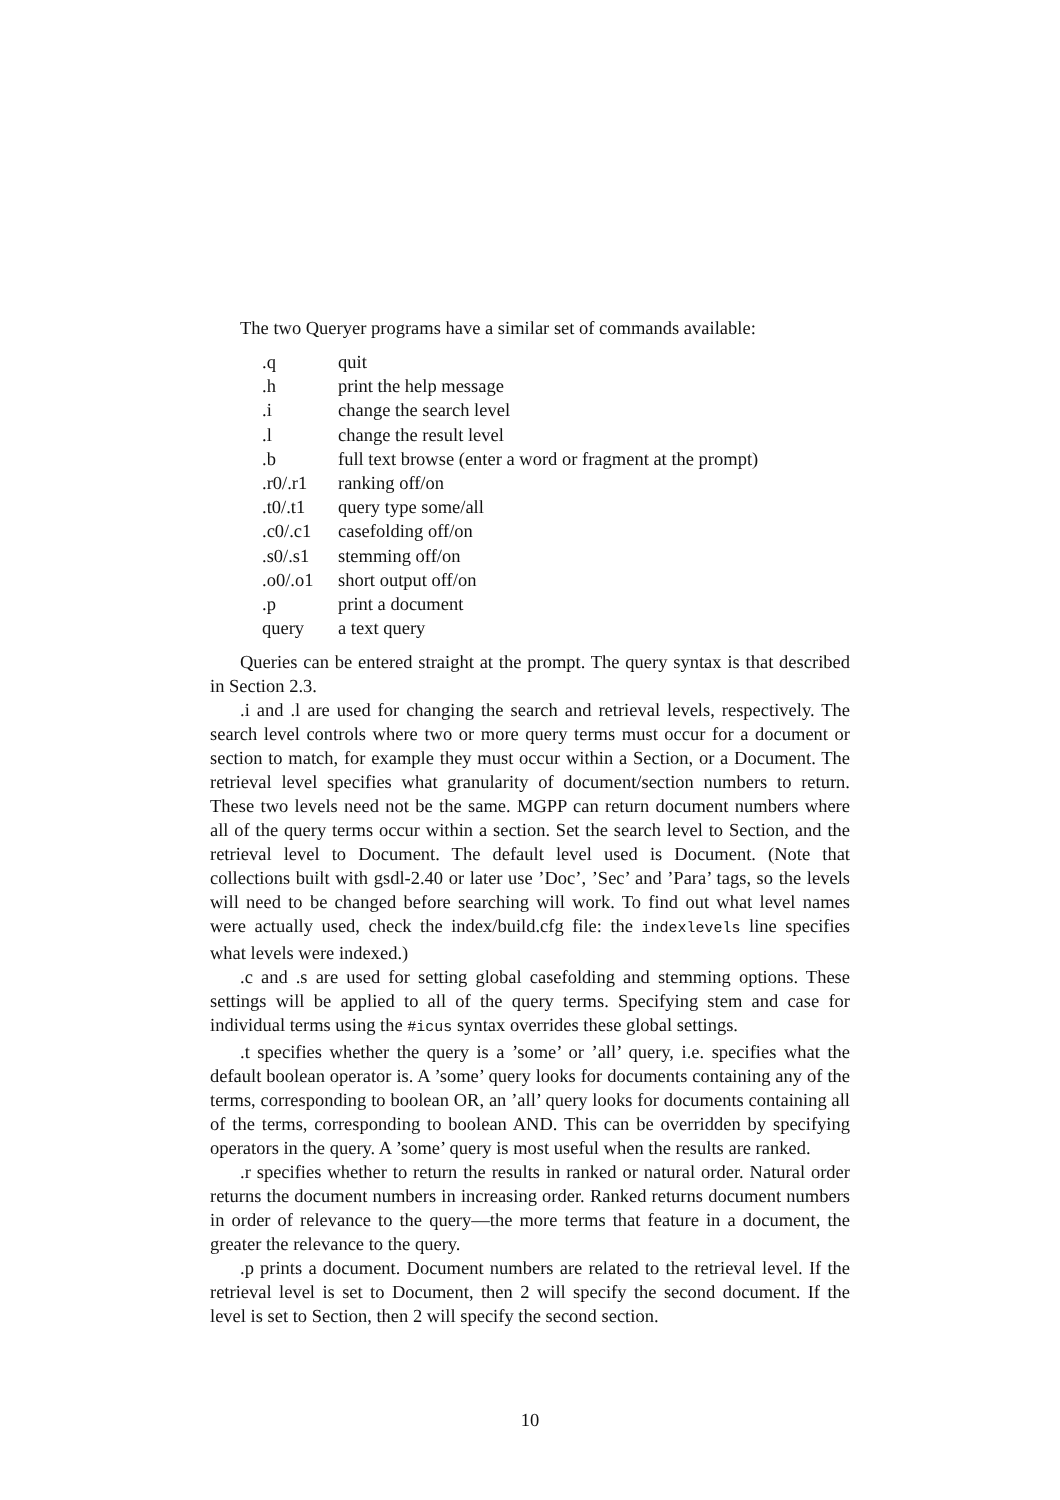The two Queryer programs have a similar set of commands available:
| .q | quit |
| .h | print the help message |
| .i | change the search level |
| .l | change the result level |
| .b | full text browse (enter a word or fragment at the prompt) |
| .r0/.r1 | ranking off/on |
| .t0/.t1 | query type some/all |
| .c0/.c1 | casefolding off/on |
| .s0/.s1 | stemming off/on |
| .o0/.o1 | short output off/on |
| .p | print a document |
| query | a text query |
Queries can be entered straight at the prompt. The query syntax is that described in Section 2.3.
.i and .l are used for changing the search and retrieval levels, respectively. The search level controls where two or more query terms must occur for a document or section to match, for example they must occur within a Section, or a Document. The retrieval level specifies what granularity of document/section numbers to return. These two levels need not be the same. MGPP can return document numbers where all of the query terms occur within a section. Set the search level to Section, and the retrieval level to Document. The default level used is Document. (Note that collections built with gsdl-2.40 or later use ’Doc’, ’Sec’ and ’Para’ tags, so the levels will need to be changed before searching will work. To find out what level names were actually used, check the index/build.cfg file: the indexlevels line specifies what levels were indexed.)
.c and .s are used for setting global casefolding and stemming options. These settings will be applied to all of the query terms. Specifying stem and case for individual terms using the #icus syntax overrides these global settings.
.t specifies whether the query is a ’some’ or ’all’ query, i.e. specifies what the default boolean operator is. A ’some’ query looks for documents containing any of the terms, corresponding to boolean OR, an ’all’ query looks for documents containing all of the terms, corresponding to boolean AND. This can be overridden by specifying operators in the query. A ’some’ query is most useful when the results are ranked.
.r specifies whether to return the results in ranked or natural order. Natural order returns the document numbers in increasing order. Ranked returns document numbers in order of relevance to the query—the more terms that feature in a document, the greater the relevance to the query.
.p prints a document. Document numbers are related to the retrieval level. If the retrieval level is set to Document, then 2 will specify the second document. If the level is set to Section, then 2 will specify the second section.
10